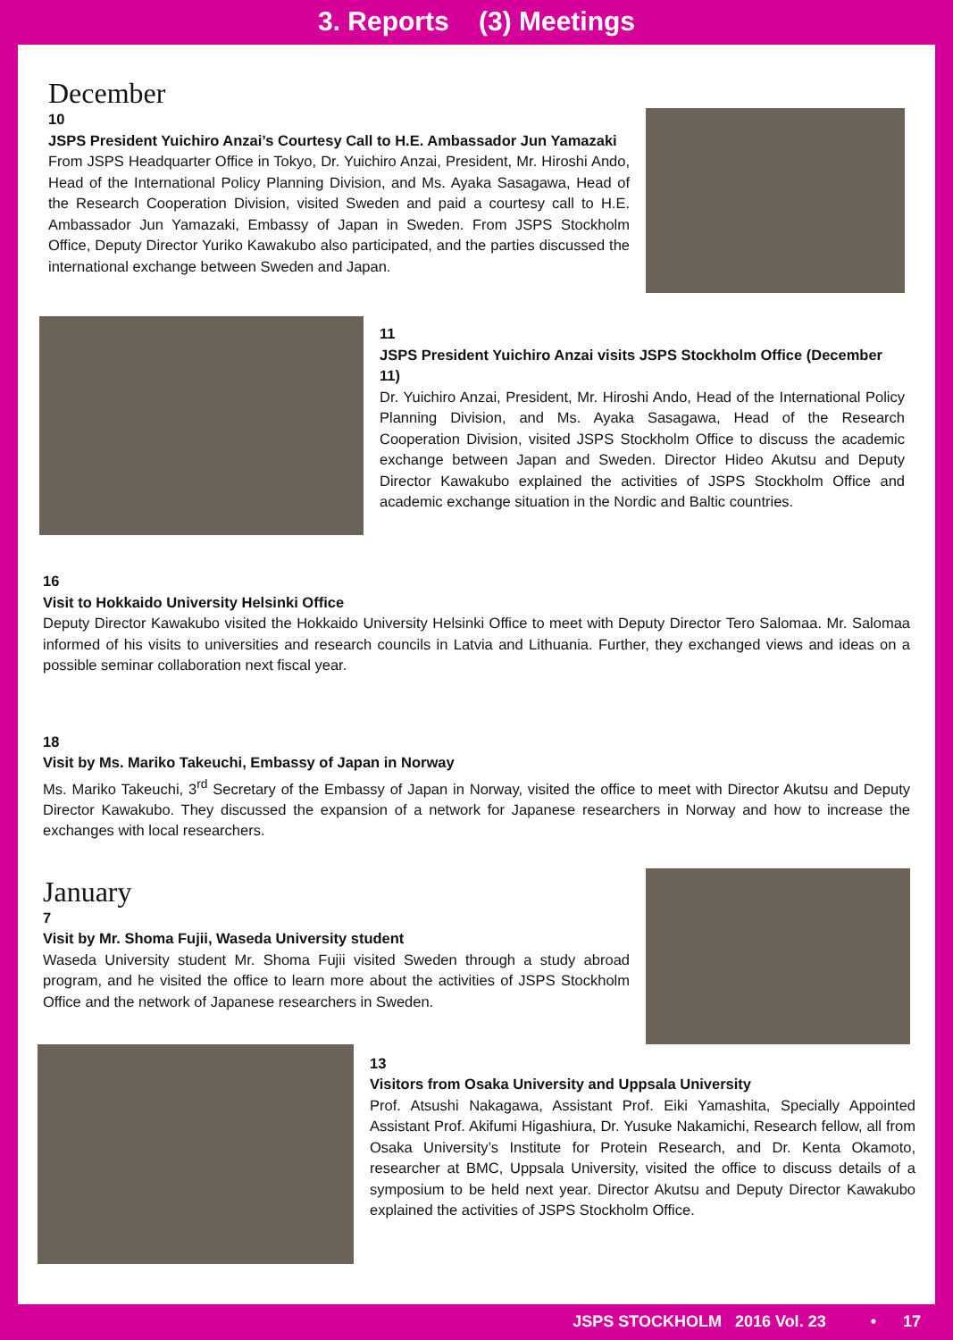3. Reports (3) Meetings
December
10
JSPS President Yuichiro Anzai’s Courtesy Call to H.E. Ambassador Jun Yamazaki
From JSPS Headquarter Office in Tokyo, Dr. Yuichiro Anzai, President, Mr. Hiroshi Ando, Head of the International Policy Planning Division, and Ms. Ayaka Sasagawa, Head of the Research Cooperation Division, visited Sweden and paid a courtesy call to H.E. Ambassador Jun Yamazaki, Embassy of Japan in Sweden. From JSPS Stockholm Office, Deputy Director Yuriko Kawakubo also participated, and the parties discussed the international exchange between Sweden and Japan.
11
JSPS President Yuichiro Anzai visits JSPS Stockholm Office (December 11)
Dr. Yuichiro Anzai, President, Mr. Hiroshi Ando, Head of the International Policy Planning Division, and Ms. Ayaka Sasagawa, Head of the Research Cooperation Division, visited JSPS Stockholm Office to discuss the academic exchange between Japan and Sweden. Director Hideo Akutsu and Deputy Director Kawakubo explained the activities of JSPS Stockholm Office and academic exchange situation in the Nordic and Baltic countries.
16
Visit to Hokkaido University Helsinki Office
Deputy Director Kawakubo visited the Hokkaido University Helsinki Office to meet with Deputy Director Tero Salomaa. Mr. Salomaa informed of his visits to universities and research councils in Latvia and Lithuania. Further, they exchanged views and ideas on a possible seminar collaboration next fiscal year.
18
Visit by Ms. Mariko Takeuchi, Embassy of Japan in Norway
Ms. Mariko Takeuchi, 3<sup>rd</sup> Secretary of the Embassy of Japan in Norway, visited the office to meet with Director Akutsu and Deputy Director Kawakubo. They discussed the expansion of a network for Japanese researchers in Norway and how to increase the exchanges with local researchers.
January
7
Visit by Mr. Shoma Fujii, Waseda University student
Waseda University student Mr. Shoma Fujii visited Sweden through a study abroad program, and he visited the office to learn more about the activities of JSPS Stockholm Office and the network of Japanese researchers in Sweden.
13
Visitors from Osaka University and Uppsala University
Prof. Atsushi Nakagawa, Assistant Prof. Eiki Yamashita, Specially Appointed Assistant Prof. Akifumi Higashiura, Dr. Yusuke Nakamichi, Research fellow, all from Osaka University’s Institute for Protein Research, and Dr. Kenta Okamoto, researcher at BMC, Uppsala University, visited the office to discuss details of a symposium to be held next year. Director Akutsu and Deputy Director Kawakubo explained the activities of JSPS Stockholm Office.
JSPS STOCKHOLM 2016 Vol. 23 • 17